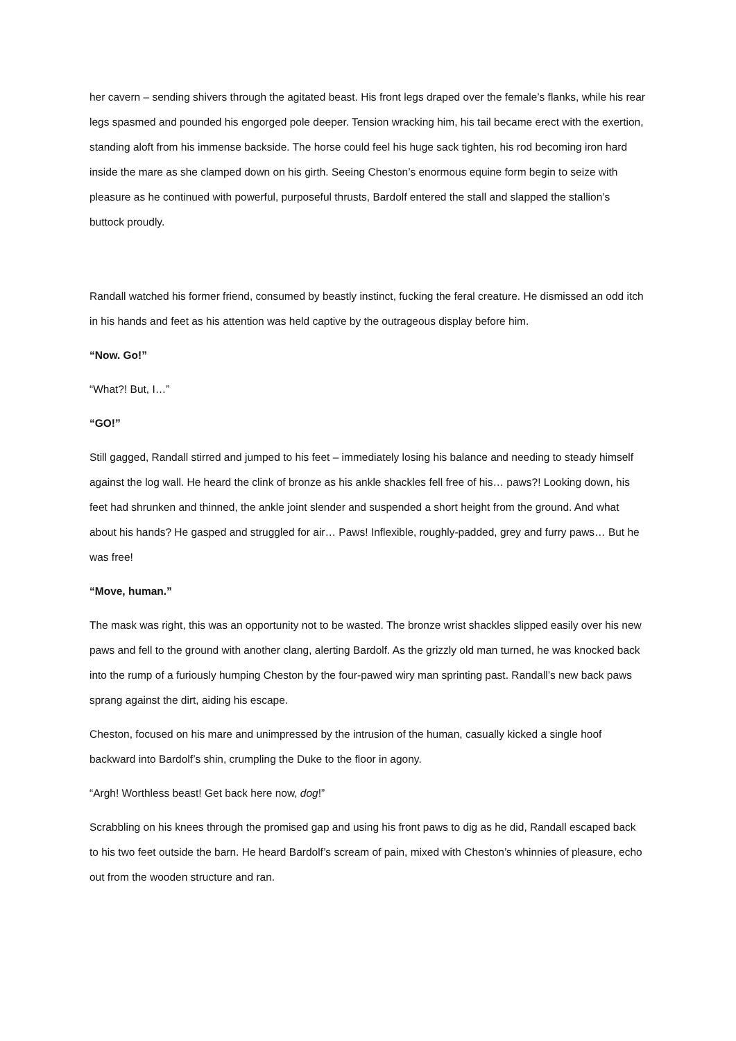her cavern – sending shivers through the agitated beast. His front legs draped over the female’s flanks, while his rear legs spasmed and pounded his engorged pole deeper. Tension wracking him, his tail became erect with the exertion, standing aloft from his immense backside. The horse could feel his huge sack tighten, his rod becoming iron hard inside the mare as she clamped down on his girth. Seeing Cheston’s enormous equine form begin to seize with pleasure as he continued with powerful, purposeful thrusts, Bardolf entered the stall and slapped the stallion’s buttock proudly.
Randall watched his former friend, consumed by beastly instinct, fucking the feral creature. He dismissed an odd itch in his hands and feet as his attention was held captive by the outrageous display before him.
“Now. Go!”
“What?! But, I…”
“GO!”
Still gagged, Randall stirred and jumped to his feet – immediately losing his balance and needing to steady himself against the log wall. He heard the clink of bronze as his ankle shackles fell free of his… paws?! Looking down, his feet had shrunken and thinned, the ankle joint slender and suspended a short height from the ground. And what about his hands? He gasped and struggled for air… Paws! Inflexible, roughly-padded, grey and furry paws… But he was free!
“Move, human.”
The mask was right, this was an opportunity not to be wasted. The bronze wrist shackles slipped easily over his new paws and fell to the ground with another clang, alerting Bardolf. As the grizzly old man turned, he was knocked back into the rump of a furiously humping Cheston by the four-pawed wiry man sprinting past. Randall’s new back paws sprang against the dirt, aiding his escape.
Cheston, focused on his mare and unimpressed by the intrusion of the human, casually kicked a single hoof backward into Bardolf’s shin, crumpling the Duke to the floor in agony.
“Argh! Worthless beast! Get back here now, dog!”
Scrabbling on his knees through the promised gap and using his front paws to dig as he did, Randall escaped back to his two feet outside the barn. He heard Bardolf’s scream of pain, mixed with Cheston’s whinnies of pleasure, echo out from the wooden structure and ran.